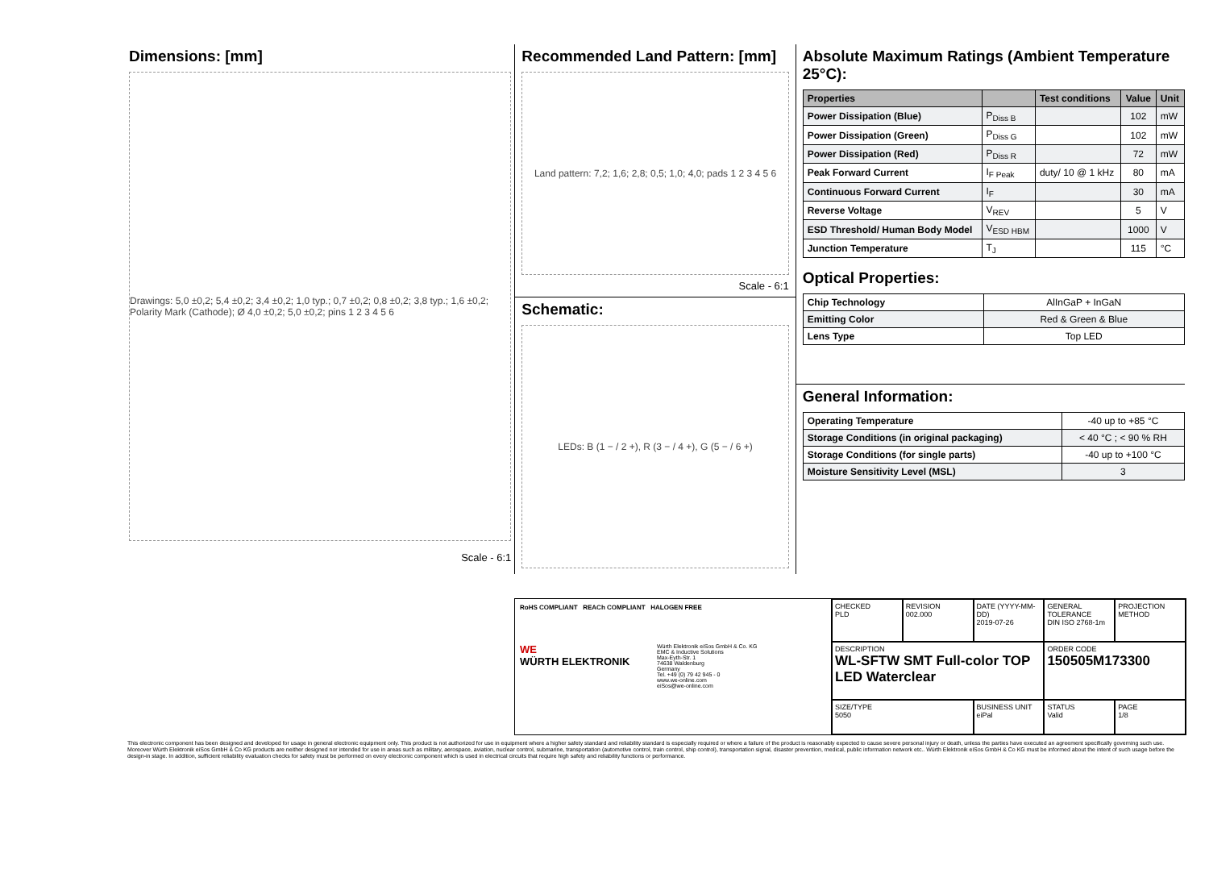Dimensions: [mm]
Drawings: 5,0 ±0,2; 5,4 ±0,2; 3,4 ±0,2; 1,0 typ.; 0,7 ±0,2; 0,8 ±0,2; 3,8 typ.; 1,6 ±0,2; Polarity Mark (Cathode); Ø 4,0 ±0,2; 5,0 ±0,2; pins 1 2 3 4 5 6
Scale - 6:1
Recommended Land Pattern: [mm]
Land pattern: 7,2; 1,6; 2,8; 0,5; 1,0; 4,0; pads 1 2 3 4 5 6
Scale - 6:1
Schematic:
LEDs: B (1 − / 2 +), R (3 − / 4 +), G (5 − / 6 +)
Absolute Maximum Ratings (Ambient Temperature 25°C):
| Properties | | Test conditions | Value | Unit |
| --- | --- | --- | --- | --- |
| Power Dissipation (Blue) | P<sub>Diss B</sub> | | 102 | mW |
| Power Dissipation (Green) | P<sub>Diss G</sub> | | 102 | mW |
| Power Dissipation (Red) | P<sub>Diss R</sub> | | 72 | mW |
| Peak Forward Current | I<sub>F Peak</sub> | duty/ 10 @ 1 kHz | 80 | mA |
| Continuous Forward Current | I<sub>F</sub> | | 30 | mA |
| Reverse Voltage | V<sub>REV</sub> | | 5 | V |
| ESD Threshold/ Human Body Model | V<sub>ESD HBM</sub> | | 1000 | V |
| Junction Temperature | T<sub>J</sub> | | 115 | °C |
Optical Properties:
| Chip Technology | AlInGaP + InGaN |
| Emitting Color | Red & Green & Blue |
| Lens Type | Top LED |
General Information:
| Operating Temperature | -40 up to +85 °C |
| Storage Conditions (in original packaging) | < 40 °C ; < 90 % RH |
| Storage Conditions (for single parts) | -40 up to +100 °C |
| Moisture Sensitivity Level (MSL) | 3 |
RoHS COMPLIANT REACh COMPLIANT HALOGEN FREE
WE
WÜRTH ELEKTRONIK
Würth Elektronik eiSos GmbH & Co. KG
EMC & Inductive Solutions
Max-Eyth-Str. 1
74638 Waldenburg
Germany
Tel. +49 (0) 79 42 945 - 0
www.we-online.com
eiSos@we-online.com
CHECKED
PLD
REVISION
002.000
DATE (YYYY-MM-DD)
2019-07-26
GENERAL TOLERANCE
DIN ISO 2768-1m
PROJECTION METHOD
DESCRIPTION
WL-SFTW SMT Full-color TOP LED Waterclear
ORDER CODE
150505M173300
SIZE/TYPE
5050
BUSINESS UNIT
eiPal
STATUS
Valid
PAGE
1/8
This electronic component has been designed and developed for usage in general electronic equipment only. This product is not authorized for use in equipment where a higher safety standard and reliability standard is especially required or where a failure of the product is reasonably expected to cause severe personal injury or death, unless the parties have executed an agreement specifically governing such use. Moreover Würth Elektronik eiSos GmbH & Co KG products are neither designed nor intended for use in areas such as military, aerospace, aviation, nuclear control, submarine, transportation (automotive control, train control, ship control), transportation signal, disaster prevention, medical, public information network etc.. Würth Elektronik eiSos GmbH & Co KG must be informed about the intent of such usage before the design-in stage. In addition, sufficient reliability evaluation checks for safety must be performed on every electronic component which is used in electrical circuits that require high safety and reliability functions or performance.